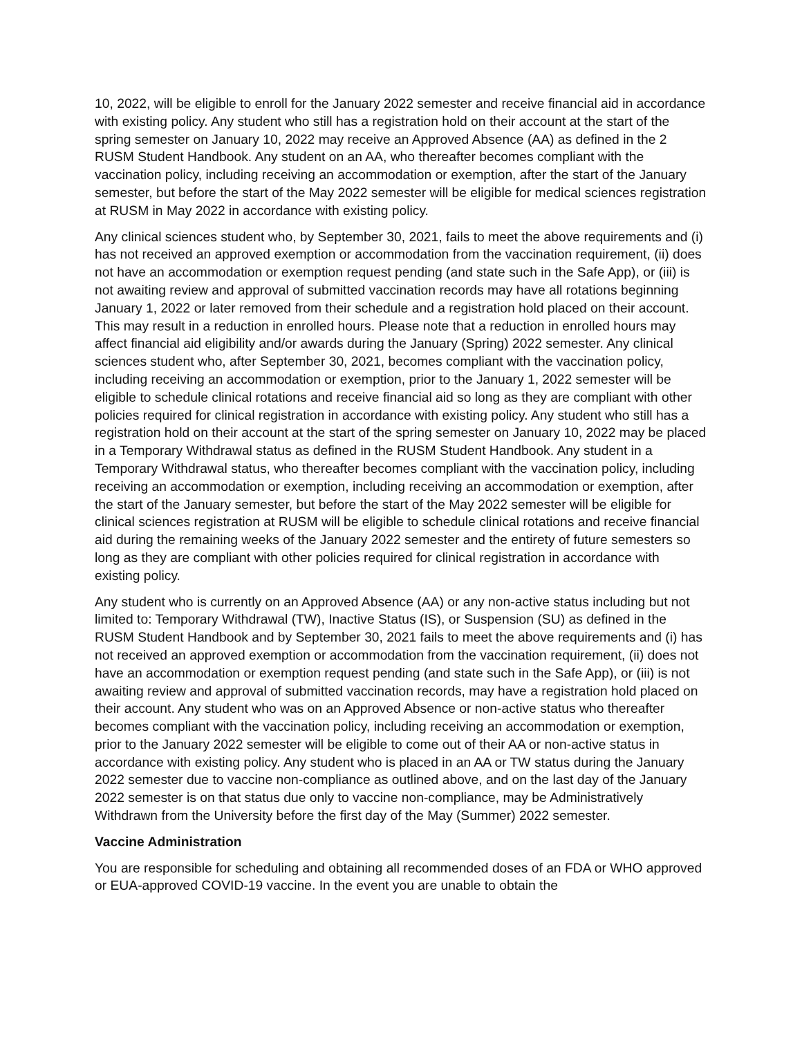10, 2022, will be eligible to enroll for the January 2022 semester and receive financial aid in accordance with existing policy. Any student who still has a registration hold on their account at the start of the spring semester on January 10, 2022 may receive an Approved Absence (AA) as defined in the 2 RUSM Student Handbook. Any student on an AA, who thereafter becomes compliant with the vaccination policy, including receiving an accommodation or exemption, after the start of the January semester, but before the start of the May 2022 semester will be eligible for medical sciences registration at RUSM in May 2022 in accordance with existing policy.
Any clinical sciences student who, by September 30, 2021, fails to meet the above requirements and (i) has not received an approved exemption or accommodation from the vaccination requirement, (ii) does not have an accommodation or exemption request pending (and state such in the Safe App), or (iii) is not awaiting review and approval of submitted vaccination records may have all rotations beginning January 1, 2022 or later removed from their schedule and a registration hold placed on their account. This may result in a reduction in enrolled hours. Please note that a reduction in enrolled hours may affect financial aid eligibility and/or awards during the January (Spring) 2022 semester. Any clinical sciences student who, after September 30, 2021, becomes compliant with the vaccination policy, including receiving an accommodation or exemption, prior to the January 1, 2022 semester will be eligible to schedule clinical rotations and receive financial aid so long as they are compliant with other policies required for clinical registration in accordance with existing policy. Any student who still has a registration hold on their account at the start of the spring semester on January 10, 2022 may be placed in a Temporary Withdrawal status as defined in the RUSM Student Handbook. Any student in a Temporary Withdrawal status, who thereafter becomes compliant with the vaccination policy, including receiving an accommodation or exemption, including receiving an accommodation or exemption, after the start of the January semester, but before the start of the May 2022 semester will be eligible for clinical sciences registration at RUSM will be eligible to schedule clinical rotations and receive financial aid during the remaining weeks of the January 2022 semester and the entirety of future semesters so long as they are compliant with other policies required for clinical registration in accordance with existing policy.
Any student who is currently on an Approved Absence (AA) or any non-active status including but not limited to: Temporary Withdrawal (TW), Inactive Status (IS), or Suspension (SU) as defined in the RUSM Student Handbook and by September 30, 2021 fails to meet the above requirements and (i) has not received an approved exemption or accommodation from the vaccination requirement, (ii) does not have an accommodation or exemption request pending (and state such in the Safe App), or (iii) is not awaiting review and approval of submitted vaccination records, may have a registration hold placed on their account. Any student who was on an Approved Absence or non-active status who thereafter becomes compliant with the vaccination policy, including receiving an accommodation or exemption, prior to the January 2022 semester will be eligible to come out of their AA or non-active status in accordance with existing policy. Any student who is placed in an AA or TW status during the January 2022 semester due to vaccine non-compliance as outlined above, and on the last day of the January 2022 semester is on that status due only to vaccine non-compliance, may be Administratively Withdrawn from the University before the first day of the May (Summer) 2022 semester.
Vaccine Administration
You are responsible for scheduling and obtaining all recommended doses of an FDA or WHO approved or EUA-approved COVID-19 vaccine. In the event you are unable to obtain the